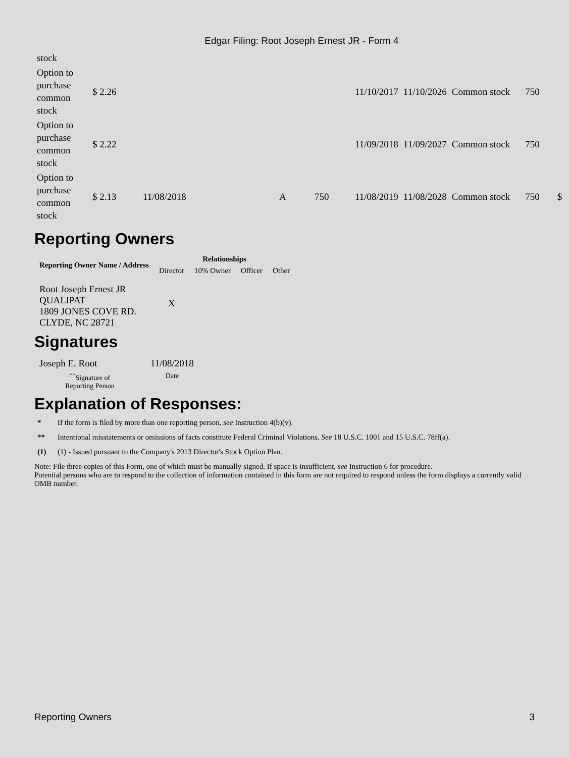Edgar Filing: Root Joseph Ernest JR - Form 4
| stock | | | | | | | | | |
| Option to purchase common stock | $ 2.26 | | | | 11/10/2017 | 11/10/2026 | Common stock | 750 | |
| Option to purchase common stock | $ 2.22 | | | | 11/09/2018 | 11/09/2027 | Common stock | 750 | |
| Option to purchase common stock | $ 2.13 | 11/08/2018 | A | 750 | 11/08/2019 | 11/08/2028 | Common stock | 750 | $ |
Reporting Owners
| Reporting Owner Name / Address | Relationships | | | |
| --- | --- | --- | --- | --- |
| | Director | 10% Owner | Officer | Other |
| Root Joseph Ernest JR QUALIPAT 1809 JONES COVE RD. CLYDE, NC 28721 | X | | | |
Signatures
| Joseph E. Root | 11/08/2018 |
| <sup>**</sup> Signature of Reporting Person | Date |
Explanation of Responses:
* If the form is filed by more than one reporting person, see Instruction 4(b)(v).
** Intentional misstatements or omissions of facts constitute Federal Criminal Violations. See 18 U.S.C. 1001 and 15 U.S.C. 78ff(a).
(1) (1) - Issued pursuant to the Company's 2013 Director's Stock Option Plan.
Note: File three copies of this Form, one of which must be manually signed. If space is insufficient, see Instruction 6 for procedure.
Potential persons who are to respond to the collection of information contained in this form are not required to respond unless the form displays a currently valid OMB number.
Reporting Owners 3